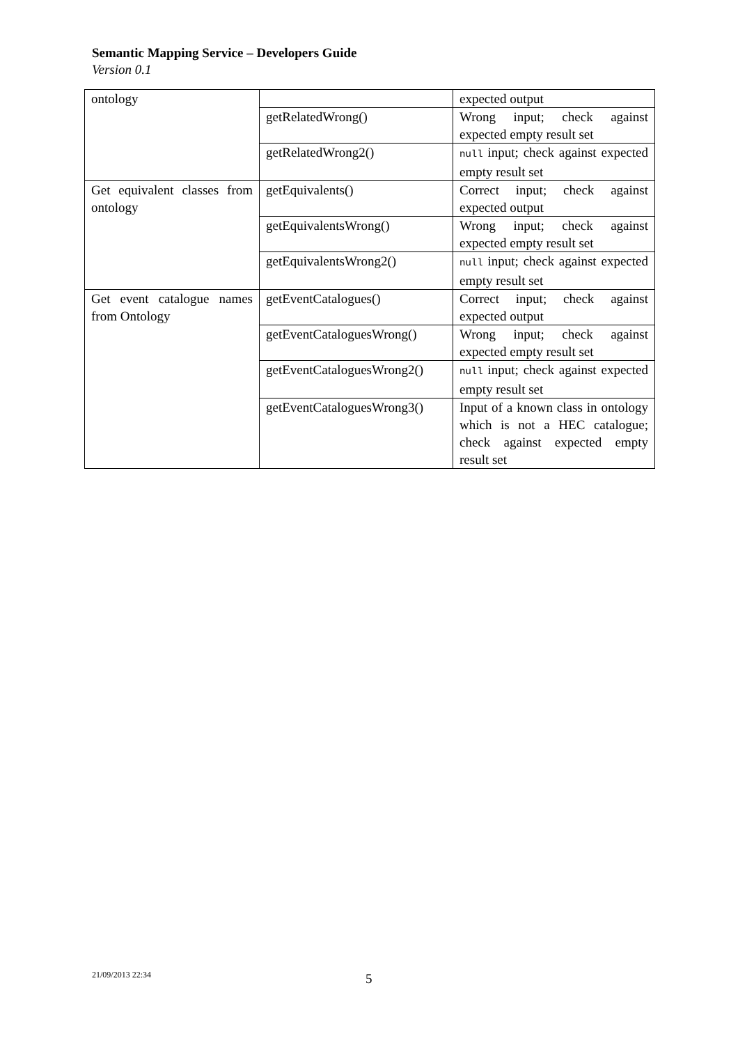Semantic Mapping Service – Developers Guide
Version 0.1
| ontology | | expected output |
| | getRelatedWrong() | Wrong input; check against expected empty result set |
| | getRelatedWrong2() | null input; check against expected empty result set |
| Get equivalent classes from ontology | getEquivalents() | Correct input; check against expected output |
| | getEquivalentsWrong() | Wrong input; check against expected empty result set |
| | getEquivalentsWrong2() | null input; check against expected empty result set |
| Get event catalogue names from Ontology | getEventCatalogues() | Correct input; check against expected output |
| | getEventCataloguesWrong() | Wrong input; check against expected empty result set |
| | getEventCataloguesWrong2() | null input; check against expected empty result set |
| | getEventCataloguesWrong3() | Input of a known class in ontology which is not a HEC catalogue; check against expected empty result set |
21/09/2013 22:34 5